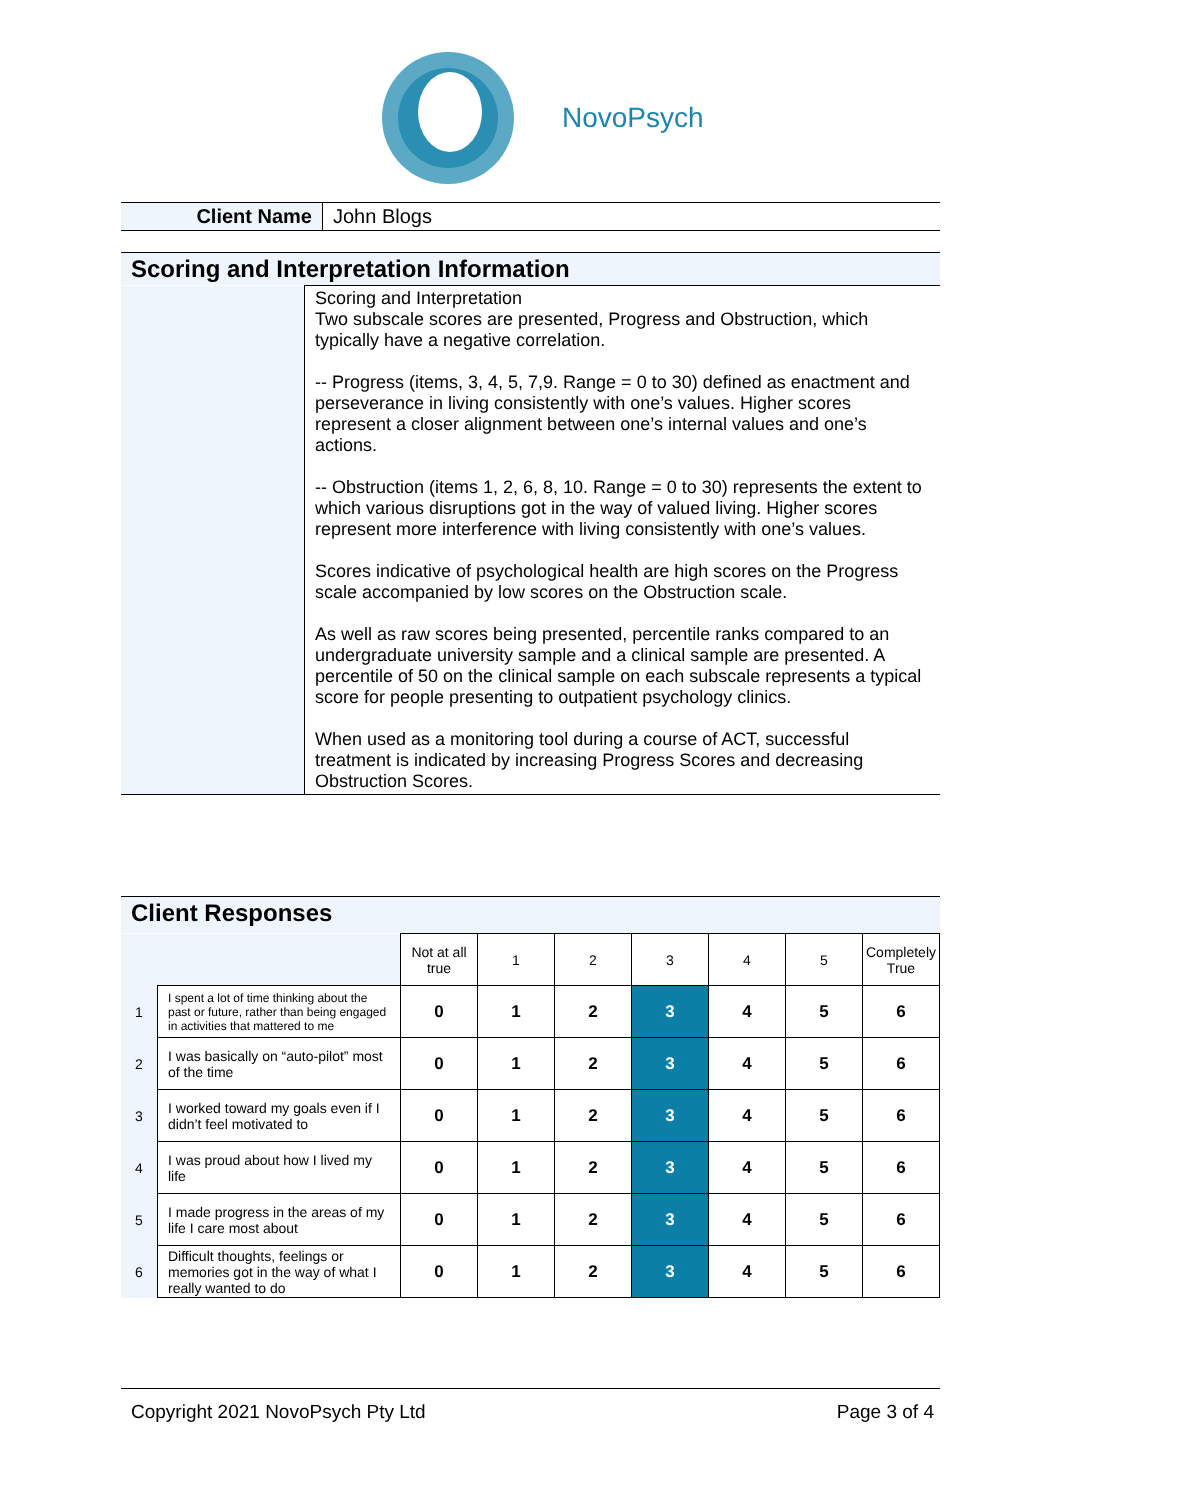NovoPsych
| Client Name | John Blogs |
Scoring and Interpretation Information
| | Scoring and Interpretation Two subscale scores are presented, Progress and Obstruction, which typically have a negative correlation. -- Progress (items, 3, 4, 5, 7,9. Range = 0 to 30) defined as enactment and perseverance in living consistently with one’s values. Higher scores represent a closer alignment between one’s internal values and one’s actions. -- Obstruction (items 1, 2, 6, 8, 10. Range = 0 to 30) represents the extent to which various disruptions got in the way of valued living. Higher scores represent more interference with living consistently with one’s values. Scores indicative of psychological health are high scores on the Progress scale accompanied by low scores on the Obstruction scale. As well as raw scores being presented, percentile ranks compared to an undergraduate university sample and a clinical sample are presented. A percentile of 50 on the clinical sample on each subscale represents a typical score for people presenting to outpatient psychology clinics. When used as a monitoring tool during a course of ACT, successful treatment is indicated by increasing Progress Scores and decreasing Obstruction Scores. |
Client Responses
| | | Not at all true | 1 | 2 | 3 | 4 | 5 | Completely True |
| 1 | I spent a lot of time thinking about the past or future, rather than being engaged in activities that mattered to me | 0 | 1 | 2 | 3 | 4 | 5 | 6 |
| 2 | I was basically on “auto-pilot” most of the time | 0 | 1 | 2 | 3 | 4 | 5 | 6 |
| 3 | I worked toward my goals even if I didn’t feel motivated to | 0 | 1 | 2 | 3 | 4 | 5 | 6 |
| 4 | I was proud about how I lived my life | 0 | 1 | 2 | 3 | 4 | 5 | 6 |
| 5 | I made progress in the areas of my life I care most about | 0 | 1 | 2 | 3 | 4 | 5 | 6 |
| 6 | Difficult thoughts, feelings or memories got in the way of what I really wanted to do | 0 | 1 | 2 | 3 | 4 | 5 | 6 |
Copyright 2021 NovoPsych Pty Ltd Page 3 of 4